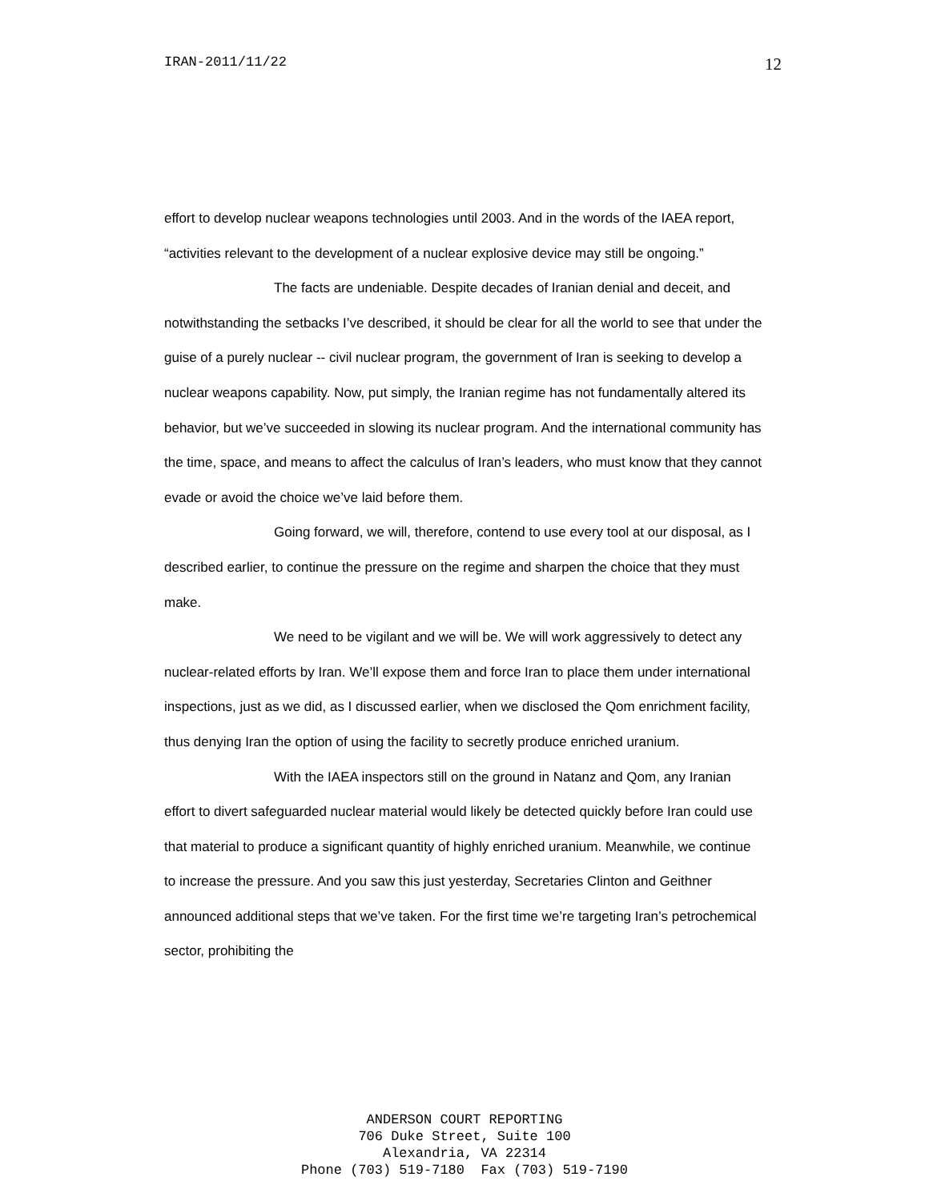IRAN-2011/11/22 12
effort to develop nuclear weapons technologies until 2003. And in the words of the IAEA report, “activities relevant to the development of a nuclear explosive device may still be ongoing.”
The facts are undeniable. Despite decades of Iranian denial and deceit, and notwithstanding the setbacks I’ve described, it should be clear for all the world to see that under the guise of a purely nuclear -- civil nuclear program, the government of Iran is seeking to develop a nuclear weapons capability. Now, put simply, the Iranian regime has not fundamentally altered its behavior, but we’ve succeeded in slowing its nuclear program. And the international community has the time, space, and means to affect the calculus of Iran’s leaders, who must know that they cannot evade or avoid the choice we’ve laid before them.
Going forward, we will, therefore, contend to use every tool at our disposal, as I described earlier, to continue the pressure on the regime and sharpen the choice that they must make.
We need to be vigilant and we will be. We will work aggressively to detect any nuclear-related efforts by Iran. We’ll expose them and force Iran to place them under international inspections, just as we did, as I discussed earlier, when we disclosed the Qom enrichment facility, thus denying Iran the option of using the facility to secretly produce enriched uranium.
With the IAEA inspectors still on the ground in Natanz and Qom, any Iranian effort to divert safeguarded nuclear material would likely be detected quickly before Iran could use that material to produce a significant quantity of highly enriched uranium. Meanwhile, we continue to increase the pressure. And you saw this just yesterday, Secretaries Clinton and Geithner announced additional steps that we’ve taken. For the first time we’re targeting Iran’s petrochemical sector, prohibiting the
ANDERSON COURT REPORTING
706 Duke Street, Suite 100
Alexandria, VA 22314
Phone (703) 519-7180 Fax (703) 519-7190